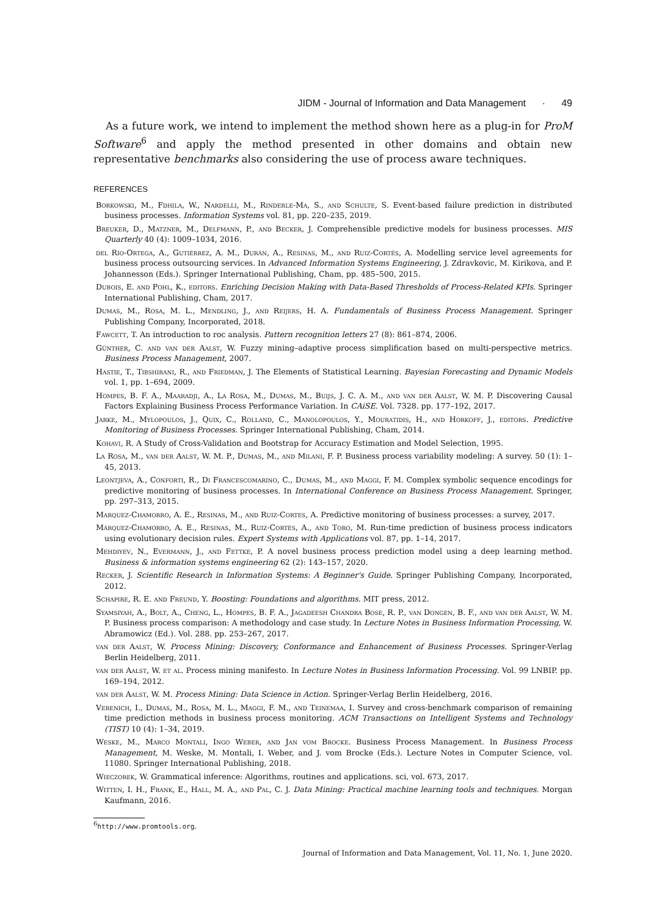JIDM - Journal of Information and Data Management · 49
As a future work, we intend to implement the method shown here as a plug-in for ProM Software<sup>6</sup> and apply the method presented in other domains and obtain new representative benchmarks also considering the use of process aware techniques.
REFERENCES
Borkowski, M., Fdhila, W., Nardelli, M., Rinderle-Ma, S., and Schulte, S. Event-based failure prediction in distributed business processes. Information Systems vol. 81, pp. 220–235, 2019.
Breuker, D., Matzner, M., Delfmann, P., and Becker, J. Comprehensible predictive models for business processes. MIS Quarterly 40 (4): 1009–1034, 2016.
del Río-Ortega, A., Gutiérrez, A. M., Durán, A., Resinas, M., and Ruiz-Cortés, A. Modelling service level agreements for business process outsourcing services. In Advanced Information Systems Engineering, J. Zdravkovic, M. Kirikova, and P. Johannesson (Eds.). Springer International Publishing, Cham, pp. 485–500, 2015.
Dubois, E. and Pohl, K., editors. Enriching Decision Making with Data-Based Thresholds of Process-Related KPIs. Springer International Publishing, Cham, 2017.
Dumas, M., Rosa, M. L., Mendling, J., and Reijers, H. A. Fundamentals of Business Process Management. Springer Publishing Company, Incorporated, 2018.
Fawcett, T. An introduction to roc analysis. Pattern recognition letters 27 (8): 861–874, 2006.
Günther, C. and van der Aalst, W. Fuzzy mining–adaptive process simplification based on multi-perspective metrics. Business Process Management, 2007.
Hastie, T., Tibshirani, R., and Friedman, J. The Elements of Statistical Learning. Bayesian Forecasting and Dynamic Models vol. 1, pp. 1–694, 2009.
Hompes, B. F. A., Maaradji, A., La Rosa, M., Dumas, M., Buijs, J. C. A. M., and van der Aalst, W. M. P. Discovering Causal Factors Explaining Business Process Performance Variation. In CAiSE. Vol. 7328. pp. 177–192, 2017.
Jarke, M., Mylopoulos, J., Quix, C., Rolland, C., Manolopoulos, Y., Mouratidis, H., and Horkoff, J., editors. Predictive Monitoring of Business Processes. Springer International Publishing, Cham, 2014.
Kohavi, R. A Study of Cross-Validation and Bootstrap for Accuracy Estimation and Model Selection, 1995.
La Rosa, M., van der Aalst, W. M. P., Dumas, M., and Milani, F. P. Business process variability modeling: A survey. 50 (1): 1–45, 2013.
Leontjeva, A., Conforti, R., Di Francescomarino, C., Dumas, M., and Maggi, F. M. Complex symbolic sequence encodings for predictive monitoring of business processes. In International Conference on Business Process Management. Springer, pp. 297–313, 2015.
Marquez-Chamorro, A. E., Resinas, M., and Ruiz-Cortes, A. Predictive monitoring of business processes: a survey, 2017.
Márquez-Chamorro, A. E., Resinas, M., Ruiz-Cortés, A., and Toro, M. Run-time prediction of business process indicators using evolutionary decision rules. Expert Systems with Applications vol. 87, pp. 1–14, 2017.
Mehdiyev, N., Evermann, J., and Fettke, P. A novel business process prediction model using a deep learning method. Business & information systems engineering 62 (2): 143–157, 2020.
Recker, J. Scientific Research in Information Systems: A Beginner's Guide. Springer Publishing Company, Incorporated, 2012.
Schapire, R. E. and Freund, Y. Boosting: Foundations and algorithms. MIT press, 2012.
Syamsiyah, A., Bolt, A., Cheng, L., Hompes, B. F. A., Jagadeesh Chandra Bose, R. P., van Dongen, B. F., and van der Aalst, W. M. P. Business process comparison: A methodology and case study. In Lecture Notes in Business Information Processing, W. Abramowicz (Ed.). Vol. 288. pp. 253–267, 2017.
van der Aalst, W. Process Mining: Discovery, Conformance and Enhancement of Business Processes. Springer-Verlag Berlin Heidelberg, 2011.
van der Aalst, W. et al. Process mining manifesto. In Lecture Notes in Business Information Processing. Vol. 99 LNBIP. pp. 169–194, 2012.
van der Aalst, W. M. Process Mining: Data Science in Action. Springer-Verlag Berlin Heidelberg, 2016.
Verenich, I., Dumas, M., Rosa, M. L., Maggi, F. M., and Teinemaa, I. Survey and cross-benchmark comparison of remaining time prediction methods in business process monitoring. ACM Transactions on Intelligent Systems and Technology (TIST) 10 (4): 1–34, 2019.
Weske, M., Marco Montali, Ingo Weber, and Jan vom Brocke. Business Process Management. In Business Process Management, M. Weske, M. Montali, I. Weber, and J. vom Brocke (Eds.). Lecture Notes in Computer Science, vol. 11080. Springer International Publishing, 2018.
Wieczorek, W. Grammatical inference: Algorithms, routines and applications. sci, vol. 673, 2017.
Witten, I. H., Frank, E., Hall, M. A., and Pal, C. J. Data Mining: Practical machine learning tools and techniques. Morgan Kaufmann, 2016.
<sup>6</sup> http://www.promtools.org.
Journal of Information and Data Management, Vol. 11, No. 1, June 2020.